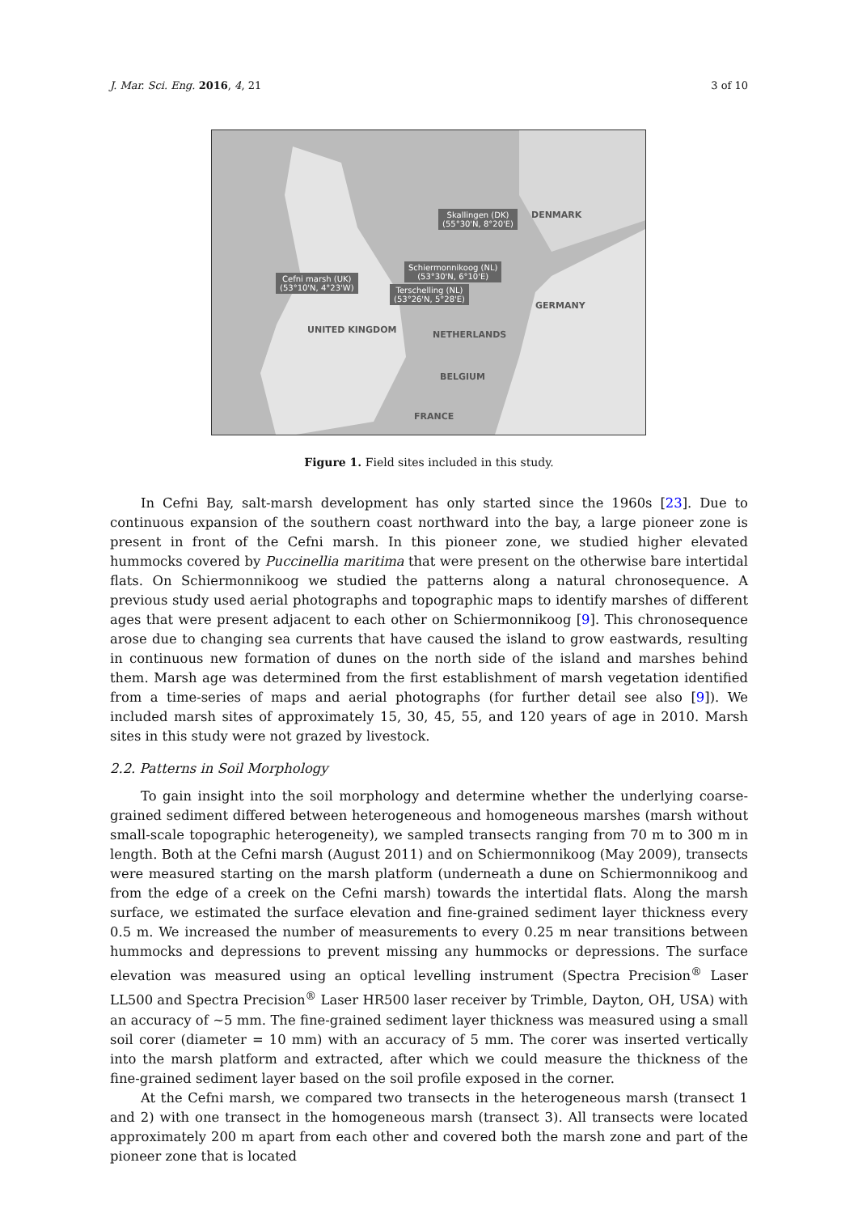J. Mar. Sci. Eng. 2016, 4, 21 3 of 10
Skallingen (DK)
(55°30'N, 8°20'E)
DENMARK
Schiermonnikoog (NL)
(53°30'N, 6°10'E)
Cefni marsh (UK)
(53°10'N, 4°23'W)
Terschelling (NL)
(53°26'N, 5°28'E)
GERMANY
UNITED KINGDOM NETHERLANDS
BELGIUM
FRANCE
Figure 1. Field sites included in this study.
In Cefni Bay, salt-marsh development has only started since the 1960s [23]. Due to continuous expansion of the southern coast northward into the bay, a large pioneer zone is present in front of the Cefni marsh. In this pioneer zone, we studied higher elevated hummocks covered by Puccinellia maritima that were present on the otherwise bare intertidal flats. On Schiermonnikoog we studied the patterns along a natural chronosequence. A previous study used aerial photographs and topographic maps to identify marshes of different ages that were present adjacent to each other on Schiermonnikoog [9]. This chronosequence arose due to changing sea currents that have caused the island to grow eastwards, resulting in continuous new formation of dunes on the north side of the island and marshes behind them. Marsh age was determined from the first establishment of marsh vegetation identified from a time-series of maps and aerial photographs (for further detail see also [9]). We included marsh sites of approximately 15, 30, 45, 55, and 120 years of age in 2010. Marsh sites in this study were not grazed by livestock.
2.2. Patterns in Soil Morphology
To gain insight into the soil morphology and determine whether the underlying coarse-grained sediment differed between heterogeneous and homogeneous marshes (marsh without small-scale topographic heterogeneity), we sampled transects ranging from 70 m to 300 m in length. Both at the Cefni marsh (August 2011) and on Schiermonnikoog (May 2009), transects were measured starting on the marsh platform (underneath a dune on Schiermonnikoog and from the edge of a creek on the Cefni marsh) towards the intertidal flats. Along the marsh surface, we estimated the surface elevation and fine-grained sediment layer thickness every 0.5 m. We increased the number of measurements to every 0.25 m near transitions between hummocks and depressions to prevent missing any hummocks or depressions. The surface elevation was measured using an optical levelling instrument (Spectra Precision<sup>®</sup> Laser LL500 and Spectra Precision<sup>®</sup> Laser HR500 laser receiver by Trimble, Dayton, OH, USA) with an accuracy of ~5 mm. The fine-grained sediment layer thickness was measured using a small soil corer (diameter = 10 mm) with an accuracy of 5 mm. The corer was inserted vertically into the marsh platform and extracted, after which we could measure the thickness of the fine-grained sediment layer based on the soil profile exposed in the corner.
At the Cefni marsh, we compared two transects in the heterogeneous marsh (transect 1 and 2) with one transect in the homogeneous marsh (transect 3). All transects were located approximately 200 m apart from each other and covered both the marsh zone and part of the pioneer zone that is located